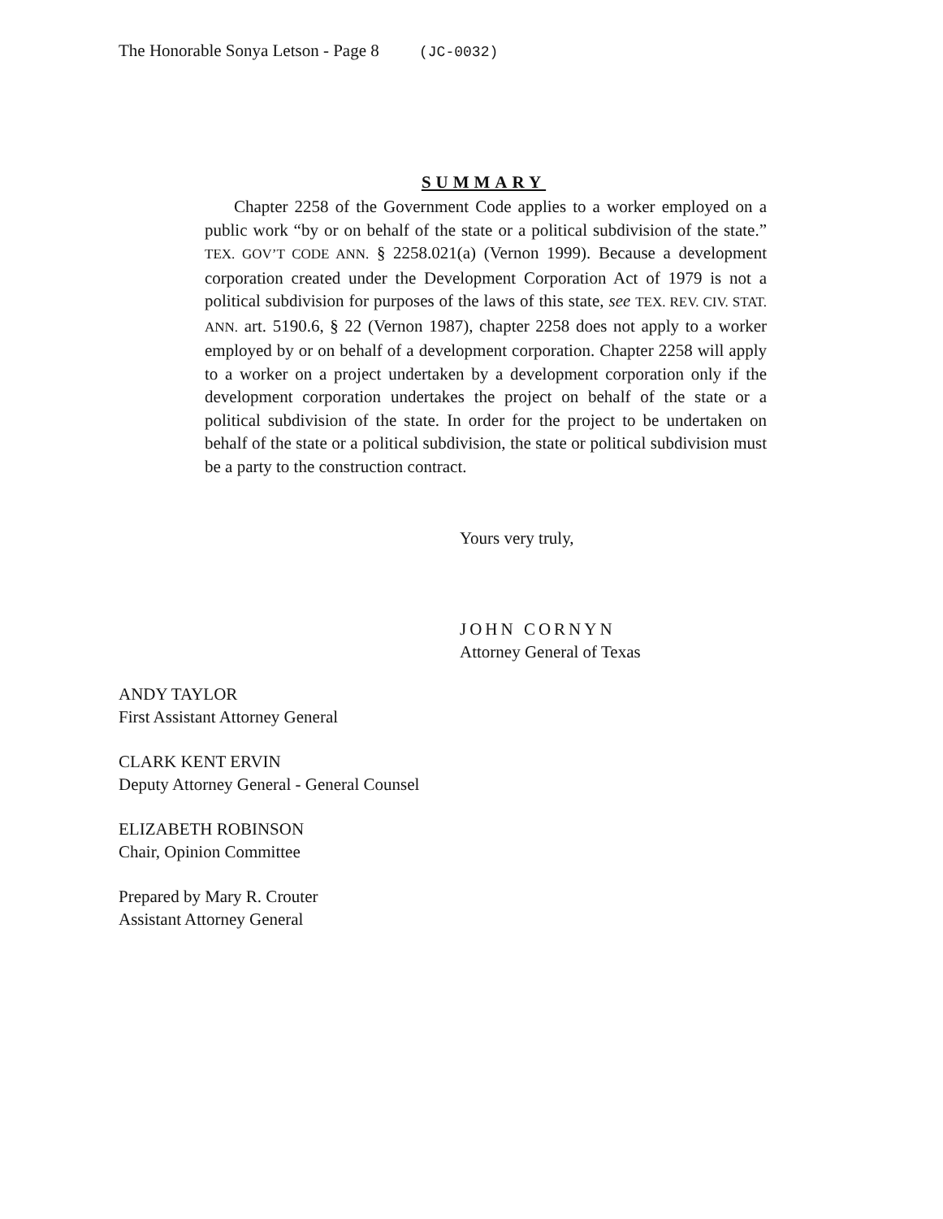The Honorable Sonya Letson - Page 8 (JC-0032)
SUMMARY
Chapter 2258 of the Government Code applies to a worker employed on a public work “by or on behalf of the state or a political subdivision of the state.” TEX. GOV’T CODE ANN. § 2258.021(a) (Vernon 1999). Because a development corporation created under the Development Corporation Act of 1979 is not a political subdivision for purposes of the laws of this state, see TEX. REV. CIV. STAT. ANN. art. 5190.6, § 22 (Vernon 1987), chapter 2258 does not apply to a worker employed by or on behalf of a development corporation. Chapter 2258 will apply to a worker on a project undertaken by a development corporation only if the development corporation undertakes the project on behalf of the state or a political subdivision of the state. In order for the project to be undertaken on behalf of the state or a political subdivision, the state or political subdivision must be a party to the construction contract.
Yours very truly,
JOHN CORNYN
Attorney General of Texas
ANDY TAYLOR
First Assistant Attorney General
CLARK KENT ERVIN
Deputy Attorney General - General Counsel
ELIZABETH ROBINSON
Chair, Opinion Committee
Prepared by Mary R. Crouter
Assistant Attorney General